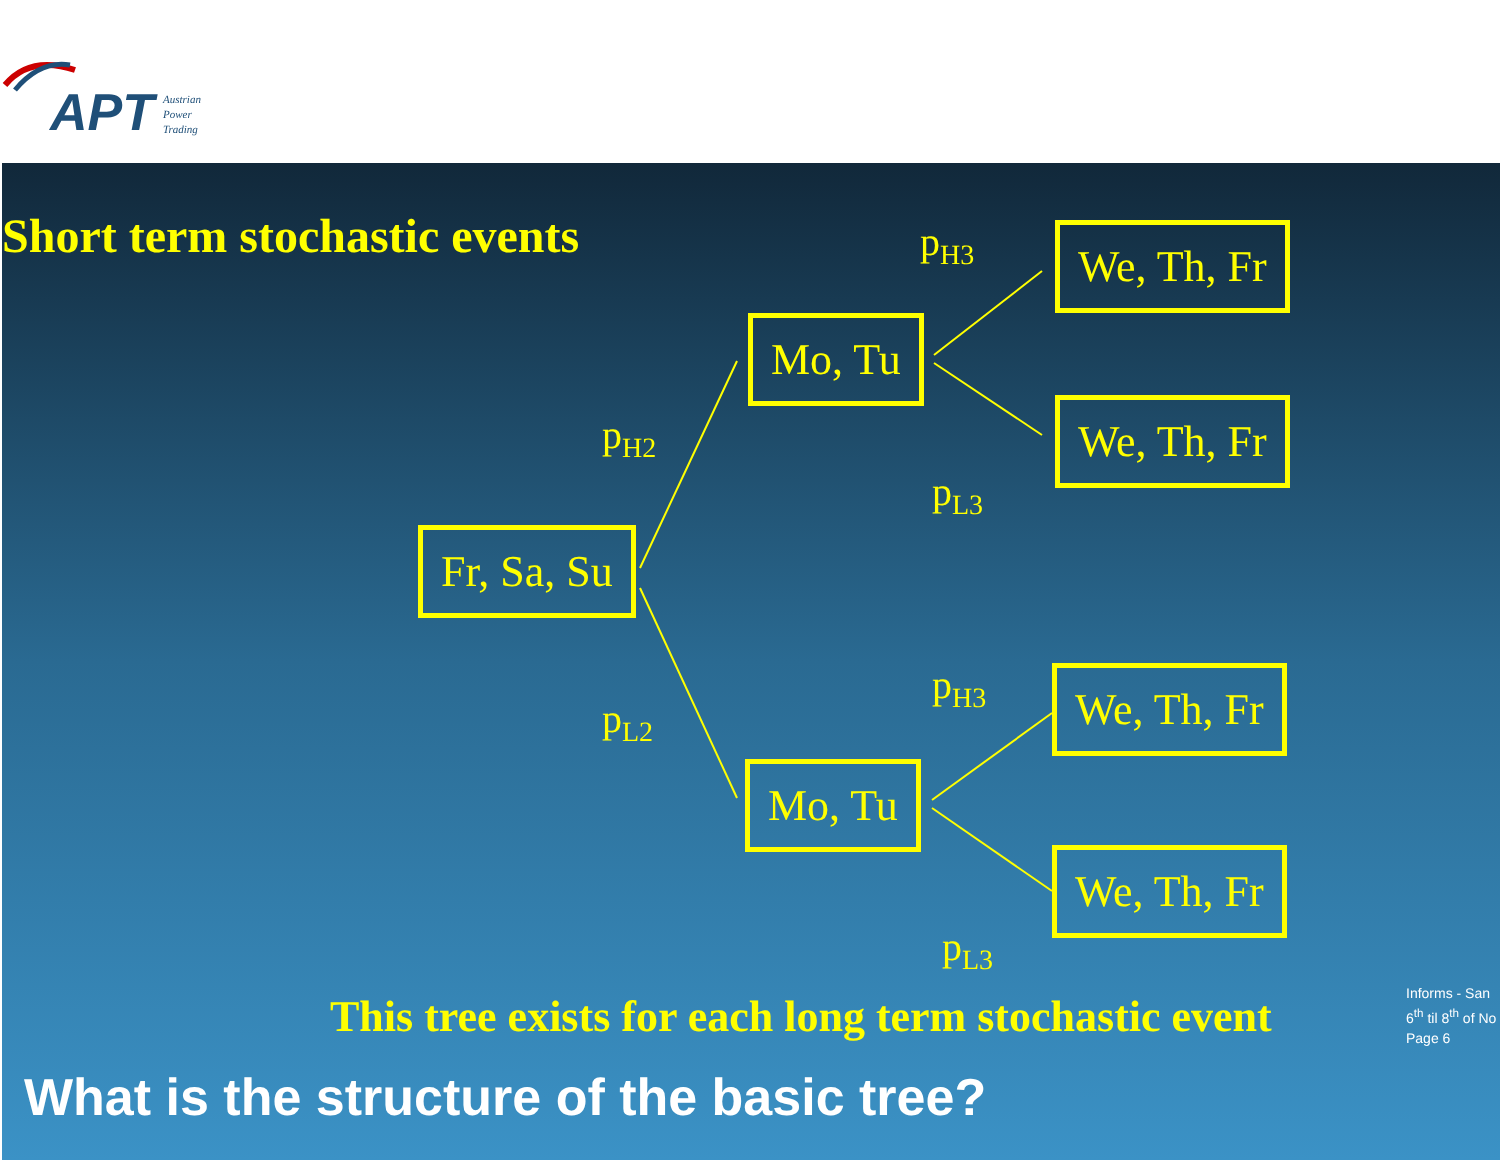APT
Austrian
Power
Trading
Short term stochastic events p<sub>H3</sub> We, Th, Fr
Mo, Tu
p<sub>H2</sub> We, Th, Fr
p<sub>L3</sub>
Fr, Sa, Su
p<sub>H3</sub> We, Th, Fr
p<sub>L2</sub>
Mo, Tu
We, Th, Fr
p<sub>L3</sub>
This tree exists for each long term stochastic event
What is the structure of the basic tree?
Informs - San
6<sup>th</sup> til 8<sup>th</sup> of No
Page 6